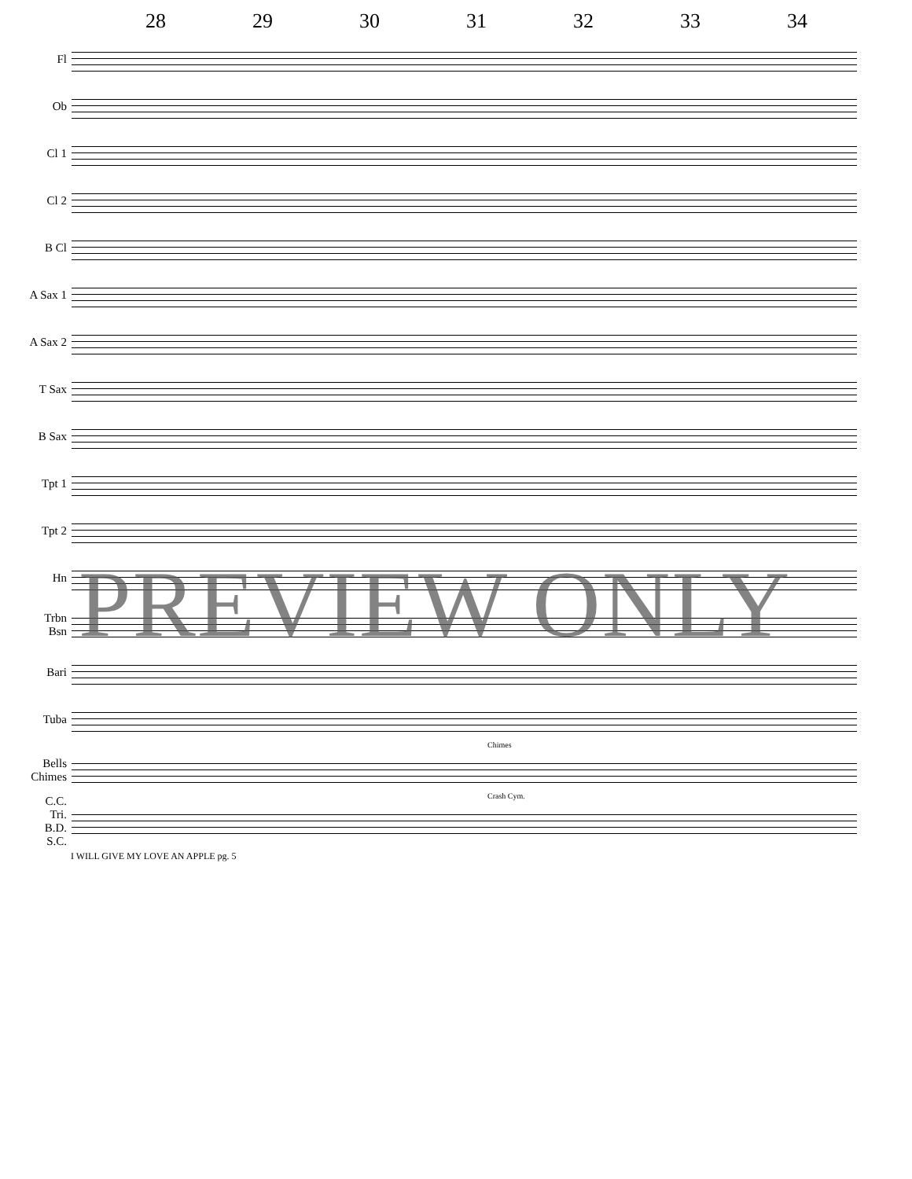28 29 30 31 32 33 34
Fl
Ob
Cl 1
Cl 2
B Cl
A Sax 1
A Sax 2
T Sax
B Sax
Tpt 1
Tpt 2
Hn
Trbn
Bsn
Bari
Tuba
Chimes
Bells
Chimes
Crash Cym.
C.C.
Tri.
B.D.
S.C.
I WILL GIVE MY LOVE AN APPLE pg. 5
PREVIEW ONLY